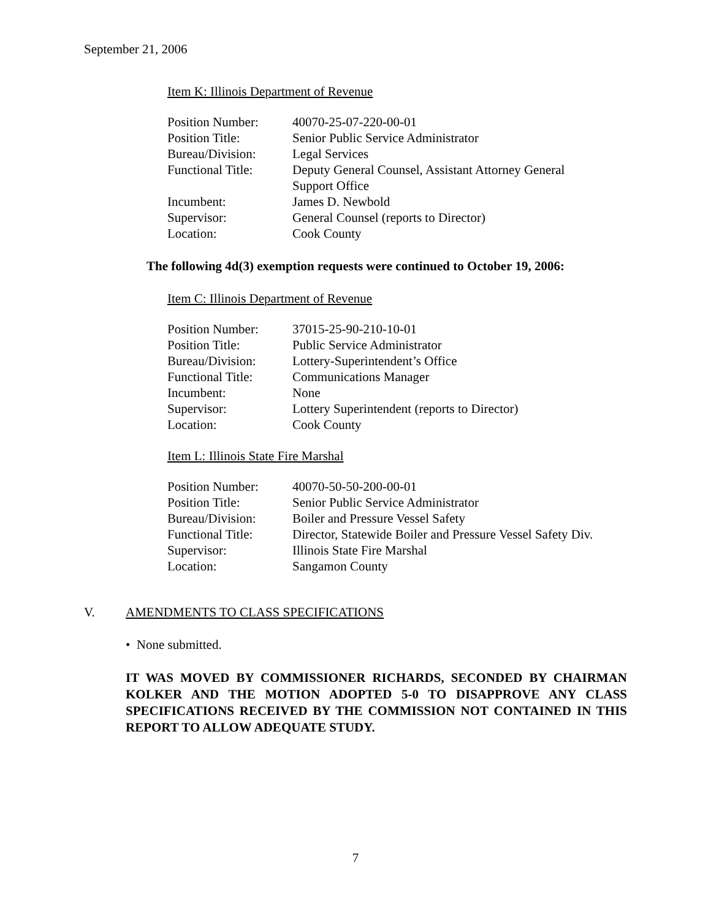September 21, 2006
Item K: Illinois Department of Revenue
| Position Number: | 40070-25-07-220-00-01 |
| Position Title: | Senior Public Service Administrator |
| Bureau/Division: | Legal Services |
| Functional Title: | Deputy General Counsel, Assistant Attorney General Support Office |
| Incumbent: | James D. Newbold |
| Supervisor: | General Counsel (reports to Director) |
| Location: | Cook County |
The following 4d(3) exemption requests were continued to October 19, 2006:
Item C: Illinois Department of Revenue
| Position Number: | 37015-25-90-210-10-01 |
| Position Title: | Public Service Administrator |
| Bureau/Division: | Lottery-Superintendent’s Office |
| Functional Title: | Communications Manager |
| Incumbent: | None |
| Supervisor: | Lottery Superintendent (reports to Director) |
| Location: | Cook County |
Item L: Illinois State Fire Marshal
| Position Number: | 40070-50-50-200-00-01 |
| Position Title: | Senior Public Service Administrator |
| Bureau/Division: | Boiler and Pressure Vessel Safety |
| Functional Title: | Director, Statewide Boiler and Pressure Vessel Safety Div. |
| Supervisor: | Illinois State Fire Marshal |
| Location: | Sangamon County |
V. AMENDMENTS TO CLASS SPECIFICATIONS
• None submitted.
IT WAS MOVED BY COMMISSIONER RICHARDS, SECONDED BY CHAIRMAN KOLKER AND THE MOTION ADOPTED 5-0 TO DISAPPROVE ANY CLASS SPECIFICATIONS RECEIVED BY THE COMMISSION NOT CONTAINED IN THIS REPORT TO ALLOW ADEQUATE STUDY.
7